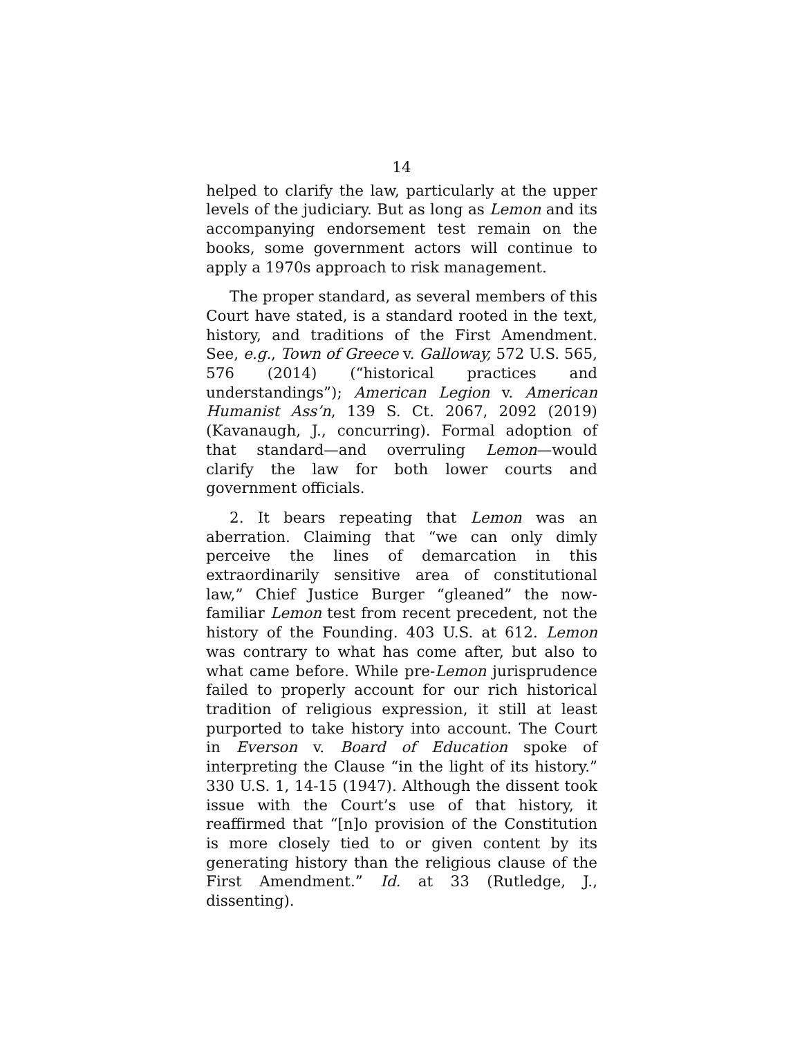14
helped to clarify the law, particularly at the upper levels of the judiciary. But as long as Lemon and its accompanying endorsement test remain on the books, some government actors will continue to apply a 1970s approach to risk management.
The proper standard, as several members of this Court have stated, is a standard rooted in the text, history, and traditions of the First Amendment. See, e.g., Town of Greece v. Galloway, 572 U.S. 565, 576 (2014) (“historical practices and understandings”); American Legion v. American Humanist Ass’n, 139 S. Ct. 2067, 2092 (2019) (Kavanaugh, J., concurring). Formal adoption of that standard—and overruling Lemon—would clarify the law for both lower courts and government officials.
2. It bears repeating that Lemon was an aberration. Claiming that “we can only dimly perceive the lines of demarcation in this extraordinarily sensitive area of constitutional law,” Chief Justice Burger “gleaned” the now-familiar Lemon test from recent precedent, not the history of the Founding. 403 U.S. at 612. Lemon was contrary to what has come after, but also to what came before. While pre-Lemon jurisprudence failed to properly account for our rich historical tradition of religious expression, it still at least purported to take history into account. The Court in Everson v. Board of Education spoke of interpreting the Clause “in the light of its history.” 330 U.S. 1, 14-15 (1947). Although the dissent took issue with the Court’s use of that history, it reaffirmed that “[n]o provision of the Constitution is more closely tied to or given content by its generating history than the religious clause of the First Amendment.” Id. at 33 (Rutledge, J., dissenting).